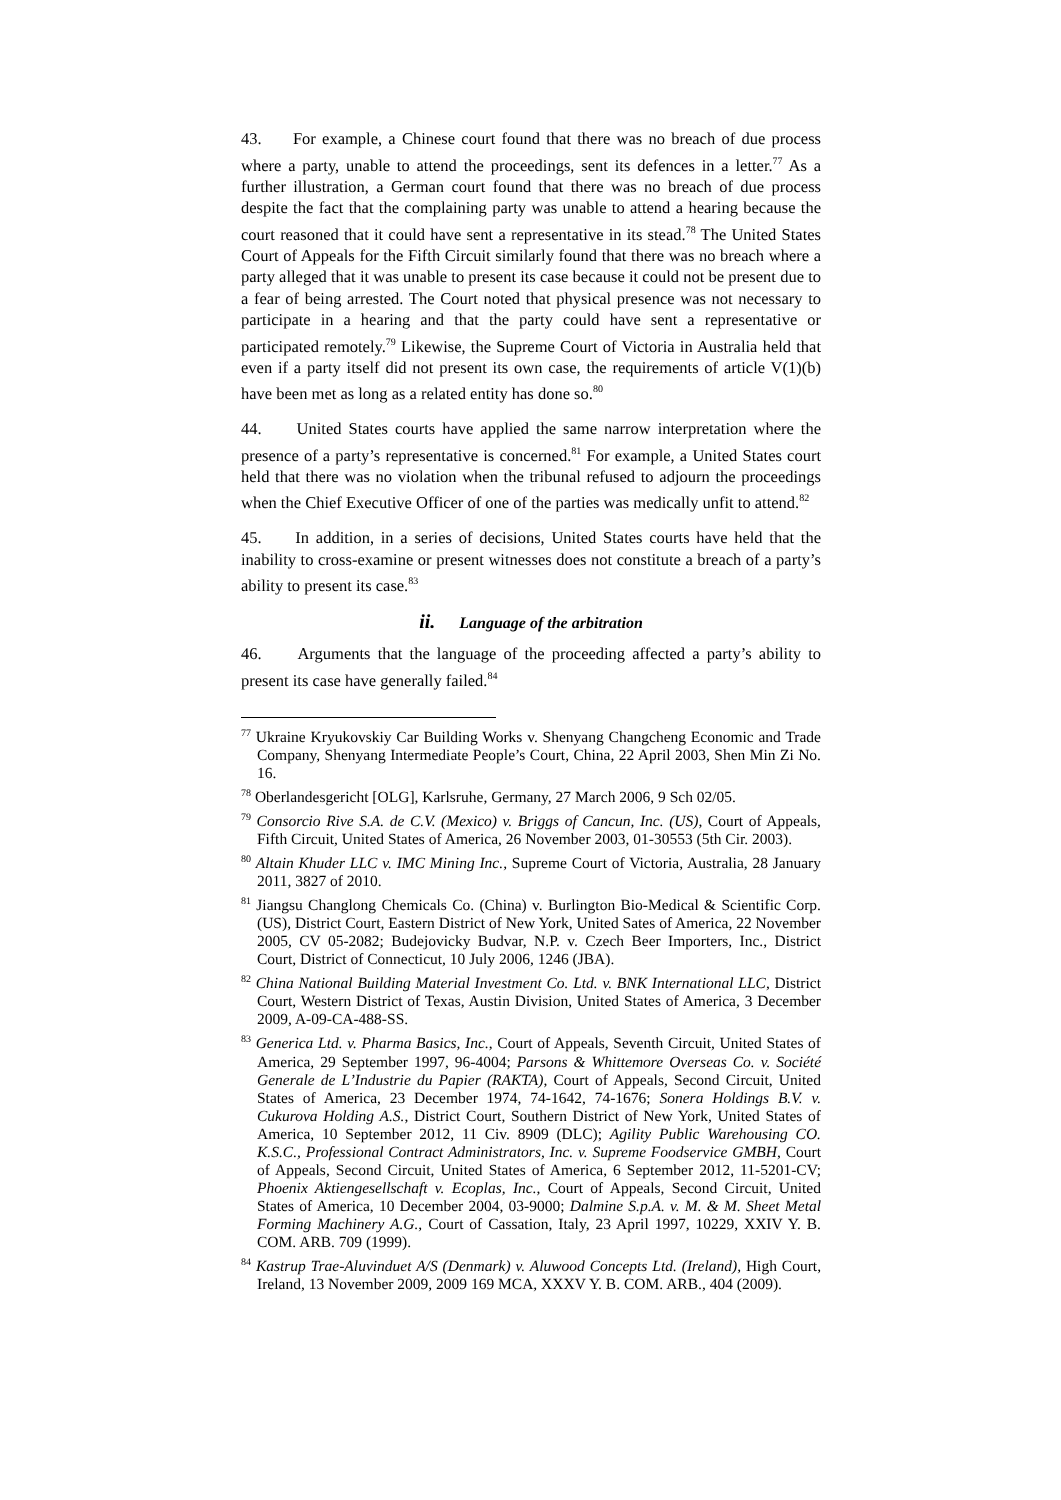43. For example, a Chinese court found that there was no breach of due process where a party, unable to attend the proceedings, sent its defences in a letter.<sup>77</sup> As a further illustration, a German court found that there was no breach of due process despite the fact that the complaining party was unable to attend a hearing because the court reasoned that it could have sent a representative in its stead.<sup>78</sup> The United States Court of Appeals for the Fifth Circuit similarly found that there was no breach where a party alleged that it was unable to present its case because it could not be present due to a fear of being arrested. The Court noted that physical presence was not necessary to participate in a hearing and that the party could have sent a representative or participated remotely.<sup>79</sup> Likewise, the Supreme Court of Victoria in Australia held that even if a party itself did not present its own case, the requirements of article V(1)(b) have been met as long as a related entity has done so.<sup>80</sup>
44. United States courts have applied the same narrow interpretation where the presence of a party’s representative is concerned.<sup>81</sup> For example, a United States court held that there was no violation when the tribunal refused to adjourn the proceedings when the Chief Executive Officer of one of the parties was medically unfit to attend.<sup>82</sup>
45. In addition, in a series of decisions, United States courts have held that the inability to cross-examine or present witnesses does not constitute a breach of a party’s ability to present its case.<sup>83</sup>
ii. Language of the arbitration
46. Arguments that the language of the proceeding affected a party’s ability to present its case have generally failed.<sup>84</sup>
<sup>77</sup> Ukraine Kryukovskiy Car Building Works v. Shenyang Changcheng Economic and Trade Company, Shenyang Intermediate People’s Court, China, 22 April 2003, Shen Min Zi No. 16.
<sup>78</sup> Oberlandesgericht [OLG], Karlsruhe, Germany, 27 March 2006, 9 Sch 02/05.
<sup>79</sup> Consorcio Rive S.A. de C.V. (Mexico) v. Briggs of Cancun, Inc. (US), Court of Appeals, Fifth Circuit, United States of America, 26 November 2003, 01-30553 (5th Cir. 2003).
<sup>80</sup> Altain Khuder LLC v. IMC Mining Inc., Supreme Court of Victoria, Australia, 28 January 2011, 3827 of 2010.
<sup>81</sup> Jiangsu Changlong Chemicals Co. (China) v. Burlington Bio-Medical & Scientific Corp. (US), District Court, Eastern District of New York, United Sates of America, 22 November 2005, CV 05-2082; Budejovicky Budvar, N.P. v. Czech Beer Importers, Inc., District Court, District of Connecticut, 10 July 2006, 1246 (JBA).
<sup>82</sup> China National Building Material Investment Co. Ltd. v. BNK International LLC, District Court, Western District of Texas, Austin Division, United States of America, 3 December 2009, A-09-CA-488-SS.
<sup>83</sup> Generica Ltd. v. Pharma Basics, Inc., Court of Appeals, Seventh Circuit, United States of America, 29 September 1997, 96-4004; Parsons & Whittemore Overseas Co. v. Société Generale de L’Industrie du Papier (RAKTA), Court of Appeals, Second Circuit, United States of America, 23 December 1974, 74-1642, 74-1676; Sonera Holdings B.V. v. Cukurova Holding A.S., District Court, Southern District of New York, United States of America, 10 September 2012, 11 Civ. 8909 (DLC); Agility Public Warehousing CO. K.S.C., Professional Contract Administrators, Inc. v. Supreme Foodservice GMBH, Court of Appeals, Second Circuit, United States of America, 6 September 2012, 11-5201-CV; Phoenix Aktiengesellschaft v. Ecoplas, Inc., Court of Appeals, Second Circuit, United States of America, 10 December 2004, 03-9000; Dalmine S.p.A. v. M. & M. Sheet Metal Forming Machinery A.G., Court of Cassation, Italy, 23 April 1997, 10229, XXIV Y. B. COM. ARB. 709 (1999).
<sup>84</sup> Kastrup Trae-Aluvinduet A/S (Denmark) v. Aluwood Concepts Ltd. (Ireland), High Court, Ireland, 13 November 2009, 2009 169 MCA, XXXV Y. B. COM. ARB., 404 (2009).